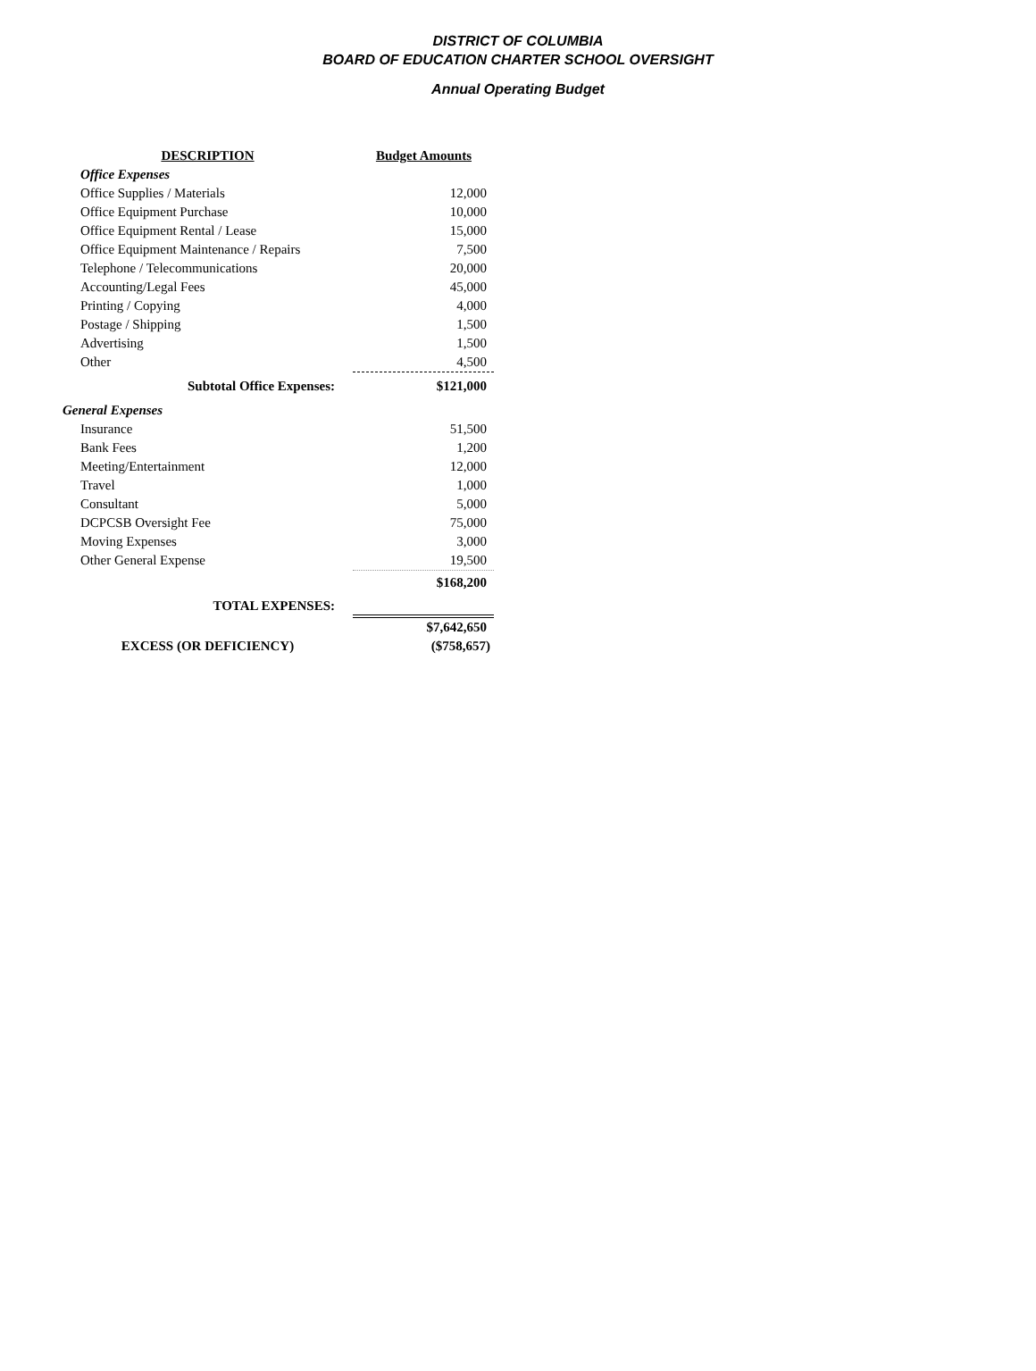DISTRICT OF COLUMBIA
BOARD OF EDUCATION CHARTER SCHOOL OVERSIGHT
Annual Operating Budget
| DESCRIPTION | Budget Amounts |
| --- | --- |
| Office Expenses | |
| Office Supplies / Materials | 12,000 |
| Office Equipment Purchase | 10,000 |
| Office Equipment Rental / Lease | 15,000 |
| Office Equipment Maintenance / Repairs | 7,500 |
| Telephone / Telecommunications | 20,000 |
| Accounting/Legal Fees | 45,000 |
| Printing / Copying | 4,000 |
| Postage / Shipping | 1,500 |
| Advertising | 1,500 |
| Other | 4,500 |
| Subtotal Office Expenses: | $121,000 |
| General Expenses | |
| Insurance | 51,500 |
| Bank Fees | 1,200 |
| Meeting/Entertainment | 12,000 |
| Travel | 1,000 |
| Consultant | 5,000 |
| DCPCSB Oversight Fee | 75,000 |
| Moving Expenses | 3,000 |
| Other General Expense | 19,500 |
| | $168,200 |
| TOTAL EXPENSES: | |
| | $7,642,650 |
| EXCESS (OR DEFICIENCY) | ($758,657) |